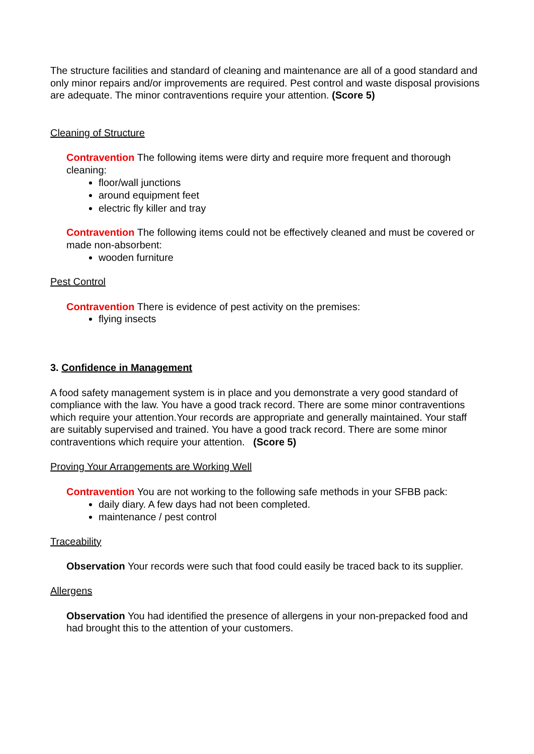The structure facilities and standard of cleaning and maintenance are all of a good standard and only minor repairs and/or improvements are required. Pest control and waste disposal provisions are adequate. The minor contraventions require your attention. (Score 5)
Cleaning of Structure
Contravention The following items were dirty and require more frequent and thorough cleaning:
floor/wall junctions
around equipment feet
electric fly killer and tray
Contravention The following items could not be effectively cleaned and must be covered or made non-absorbent:
wooden furniture
Pest Control
Contravention There is evidence of pest activity on the premises:
flying insects
3. Confidence in Management
A food safety management system is in place and you demonstrate a very good standard of compliance with the law. You have a good track record. There are some minor contraventions which require your attention.Your records are appropriate and generally maintained. Your staff are suitably supervised and trained. You have a good track record. There are some minor contraventions which require your attention. (Score 5)
Proving Your Arrangements are Working Well
Contravention You are not working to the following safe methods in your SFBB pack:
daily diary. A few days had not been completed.
maintenance / pest control
Traceability
Observation Your records were such that food could easily be traced back to its supplier.
Allergens
Observation You had identified the presence of allergens in your non-prepacked food and had brought this to the attention of your customers.